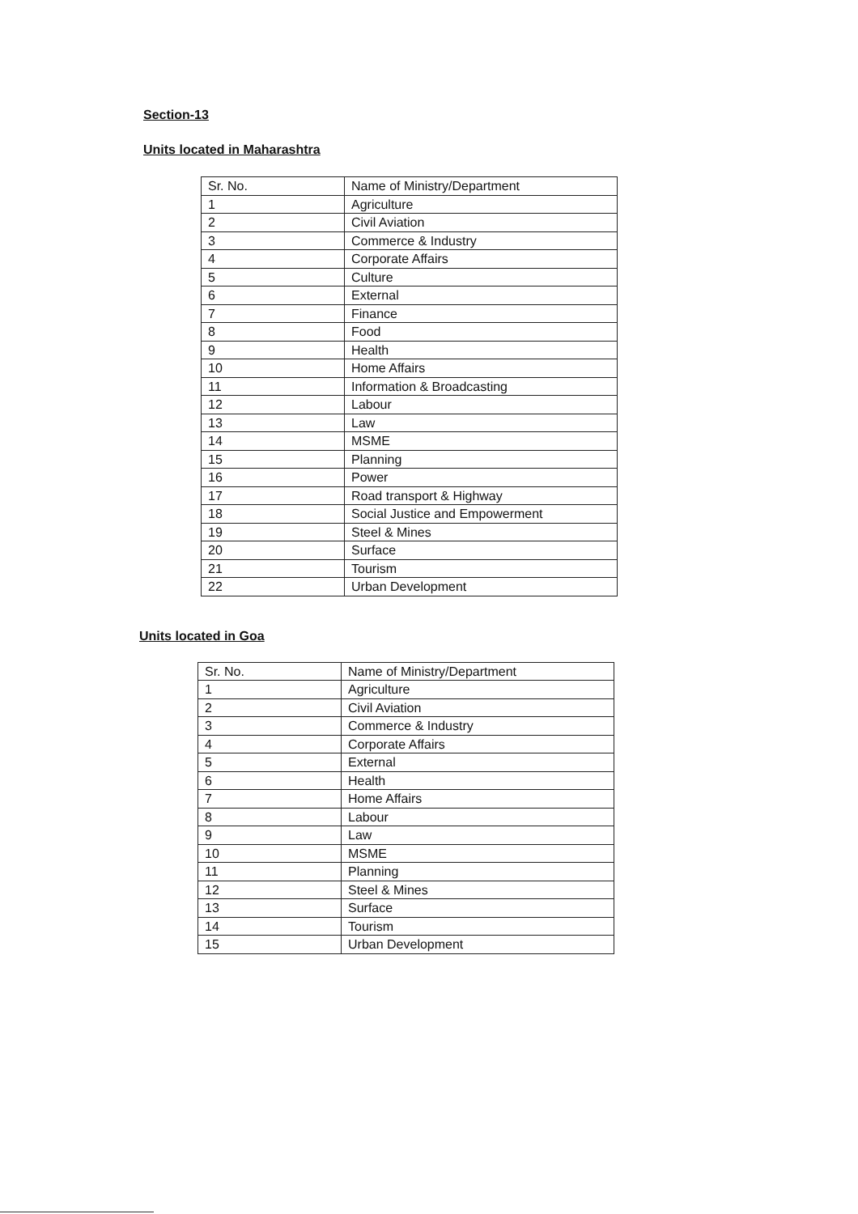Section-13
Units located in Maharashtra
| Sr. No. | Name of Ministry/Department |
| 1 | Agriculture |
| 2 | Civil Aviation |
| 3 | Commerce & Industry |
| 4 | Corporate Affairs |
| 5 | Culture |
| 6 | External |
| 7 | Finance |
| 8 | Food |
| 9 | Health |
| 10 | Home Affairs |
| 11 | Information & Broadcasting |
| 12 | Labour |
| 13 | Law |
| 14 | MSME |
| 15 | Planning |
| 16 | Power |
| 17 | Road transport & Highway |
| 18 | Social Justice and Empowerment |
| 19 | Steel & Mines |
| 20 | Surface |
| 21 | Tourism |
| 22 | Urban Development |
Units located in Goa
| Sr. No. | Name of Ministry/Department |
| 1 | Agriculture |
| 2 | Civil Aviation |
| 3 | Commerce & Industry |
| 4 | Corporate Affairs |
| 5 | External |
| 6 | Health |
| 7 | Home Affairs |
| 8 | Labour |
| 9 | Law |
| 10 | MSME |
| 11 | Planning |
| 12 | Steel & Mines |
| 13 | Surface |
| 14 | Tourism |
| 15 | Urban Development |